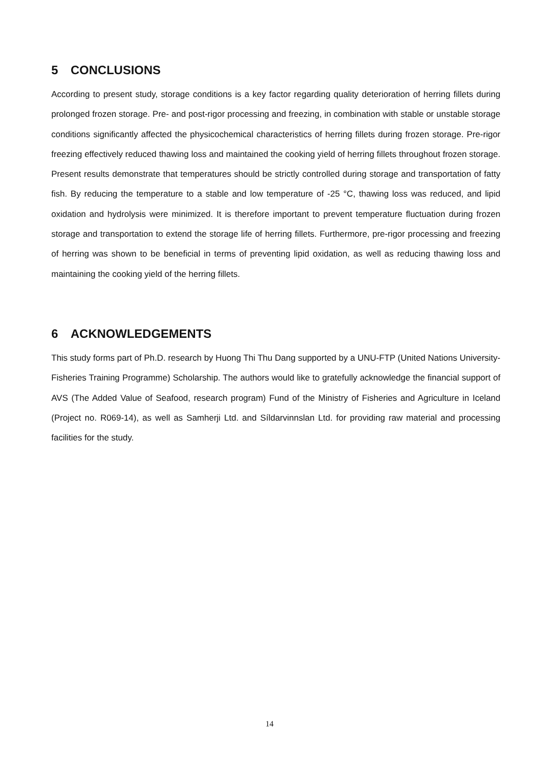5 CONCLUSIONS
According to present study, storage conditions is a key factor regarding quality deterioration of herring fillets during prolonged frozen storage. Pre- and post-rigor processing and freezing, in combination with stable or unstable storage conditions significantly affected the physicochemical characteristics of herring fillets during frozen storage. Pre-rigor freezing effectively reduced thawing loss and maintained the cooking yield of herring fillets throughout frozen storage. Present results demonstrate that temperatures should be strictly controlled during storage and transportation of fatty fish. By reducing the temperature to a stable and low temperature of -25 °C, thawing loss was reduced, and lipid oxidation and hydrolysis were minimized. It is therefore important to prevent temperature fluctuation during frozen storage and transportation to extend the storage life of herring fillets. Furthermore, pre-rigor processing and freezing of herring was shown to be beneficial in terms of preventing lipid oxidation, as well as reducing thawing loss and maintaining the cooking yield of the herring fillets.
6 ACKNOWLEDGEMENTS
This study forms part of Ph.D. research by Huong Thi Thu Dang supported by a UNU-FTP (United Nations University-Fisheries Training Programme) Scholarship. The authors would like to gratefully acknowledge the financial support of AVS (The Added Value of Seafood, research program) Fund of the Ministry of Fisheries and Agriculture in Iceland (Project no. R069-14), as well as Samherji Ltd. and Síldarvinnslan Ltd. for providing raw material and processing facilities for the study.
14